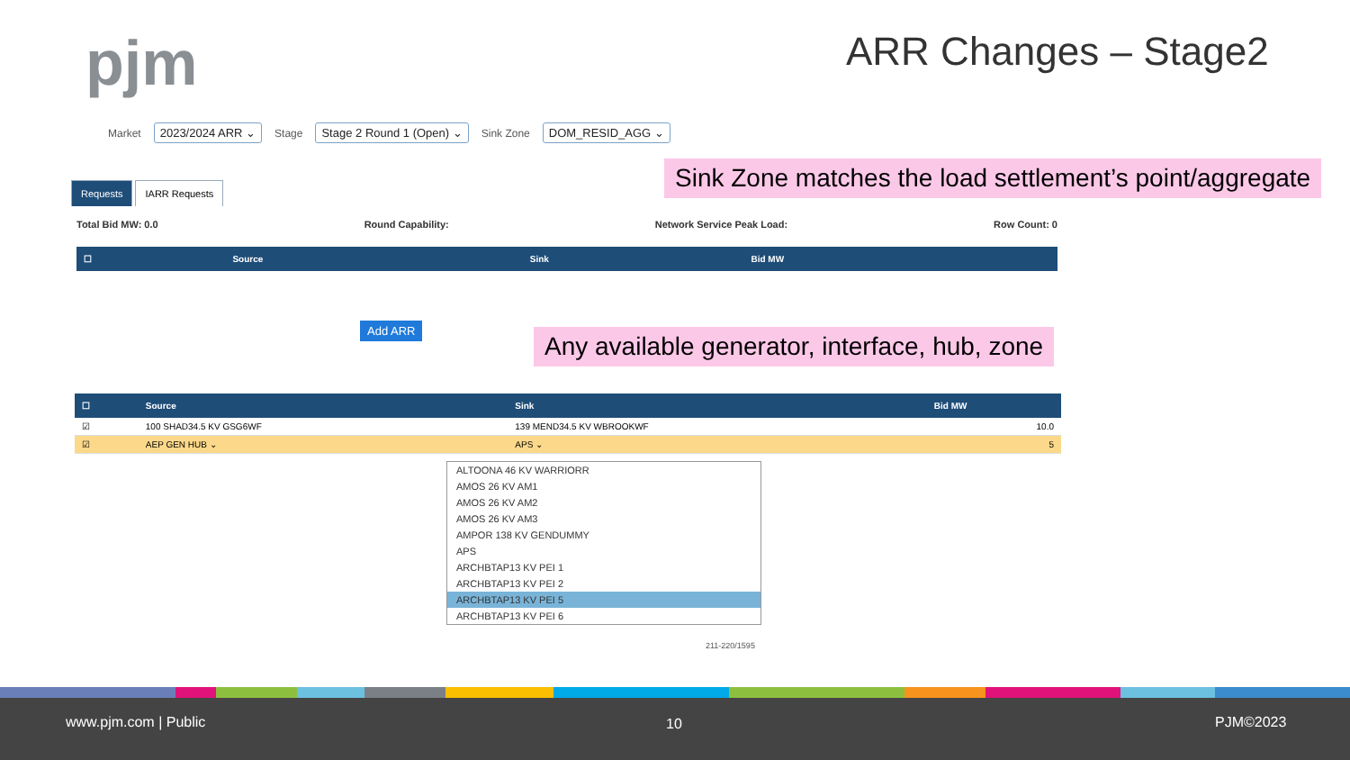pjm ARR Changes – Stage2
Market 2023/2024 ARR ⌄ Stage Stage 2 Round 1 (Open) ⌄ Sink Zone DOM_RESID_AGG ⌄
Sink Zone matches the load settlement’s point/aggregate
Requests IARR Requests
Total Bid MW: 0.0 Round Capability: Network Service Peak Load: Row Count: 0
| ☐ | Source | Sink | Bid MW |
| --- | --- | --- | --- |
Add ARR
Any available generator, interface, hub, zone
| ☐ | Source | Sink | Bid MW |
| --- | --- | --- | --- |
| ☑ | 100 SHAD34.5 KV GSG6WF | 139 MEND34.5 KV WBROOKWF | 10.0 |
| ☑ | AEP GEN HUB ⌄ | APS ⌄ | 5 |
ALTOONA 46 KV WARRIORR
AMOS 26 KV AM1
AMOS 26 KV AM2
AMOS 26 KV AM3
AMPOR 138 KV GENDUMMY
APS
ARCHBTAP13 KV PEI 1
ARCHBTAP13 KV PEI 2
ARCHBTAP13 KV PEI 5
ARCHBTAP13 KV PEI 6
211-220/1595
www.pjm.com | Public 10 PJM©2023